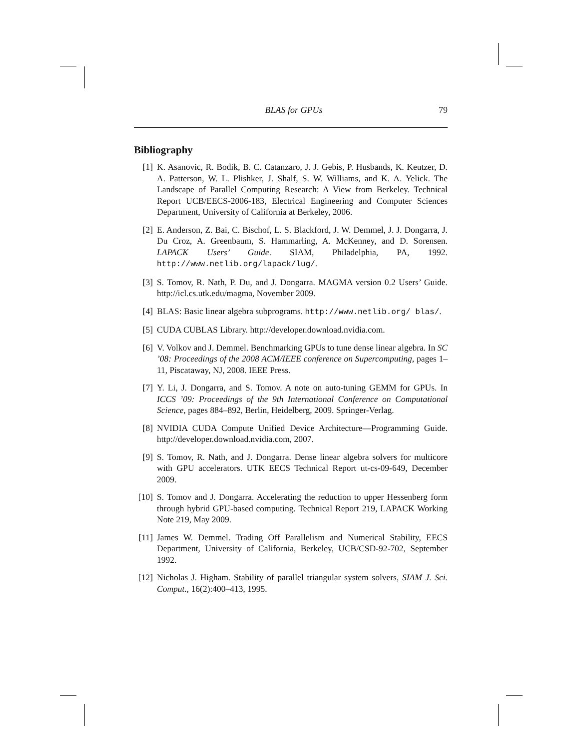BLAS for GPUs 79
Bibliography
[1] K. Asanovic, R. Bodik, B. C. Catanzaro, J. J. Gebis, P. Husbands, K. Keutzer, D. A. Patterson, W. L. Plishker, J. Shalf, S. W. Williams, and K. A. Yelick. The Landscape of Parallel Computing Research: A View from Berkeley. Technical Report UCB/EECS-2006-183, Electrical Engineering and Computer Sciences Department, University of California at Berkeley, 2006.
[2] E. Anderson, Z. Bai, C. Bischof, L. S. Blackford, J. W. Demmel, J. J. Dongarra, J. Du Croz, A. Greenbaum, S. Hammarling, A. McKenney, and D. Sorensen. LAPACK Users’ Guide. SIAM, Philadelphia, PA, 1992. http://www.netlib.org/lapack/lug/.
[3] S. Tomov, R. Nath, P. Du, and J. Dongarra. MAGMA version 0.2 Users’ Guide. http://icl.cs.utk.edu/magma, November 2009.
[4] BLAS: Basic linear algebra subprograms. http://www.netlib.org/ blas/.
[5] CUDA CUBLAS Library. http://developer.download.nvidia.com.
[6] V. Volkov and J. Demmel. Benchmarking GPUs to tune dense linear algebra. In SC ’08: Proceedings of the 2008 ACM/IEEE conference on Supercomputing, pages 1–11, Piscataway, NJ, 2008. IEEE Press.
[7] Y. Li, J. Dongarra, and S. Tomov. A note on auto-tuning GEMM for GPUs. In ICCS ’09: Proceedings of the 9th International Conference on Computational Science, pages 884–892, Berlin, Heidelberg, 2009. Springer-Verlag.
[8] NVIDIA CUDA Compute Unified Device Architecture—Programming Guide. http://developer.download.nvidia.com, 2007.
[9] S. Tomov, R. Nath, and J. Dongarra. Dense linear algebra solvers for multicore with GPU accelerators. UTK EECS Technical Report ut-cs-09-649, December 2009.
[10] S. Tomov and J. Dongarra. Accelerating the reduction to upper Hessenberg form through hybrid GPU-based computing. Technical Report 219, LAPACK Working Note 219, May 2009.
[11] James W. Demmel. Trading Off Parallelism and Numerical Stability, EECS Department, University of California, Berkeley, UCB/CSD-92-702, September 1992.
[12] Nicholas J. Higham. Stability of parallel triangular system solvers, SIAM J. Sci. Comput., 16(2):400–413, 1995.